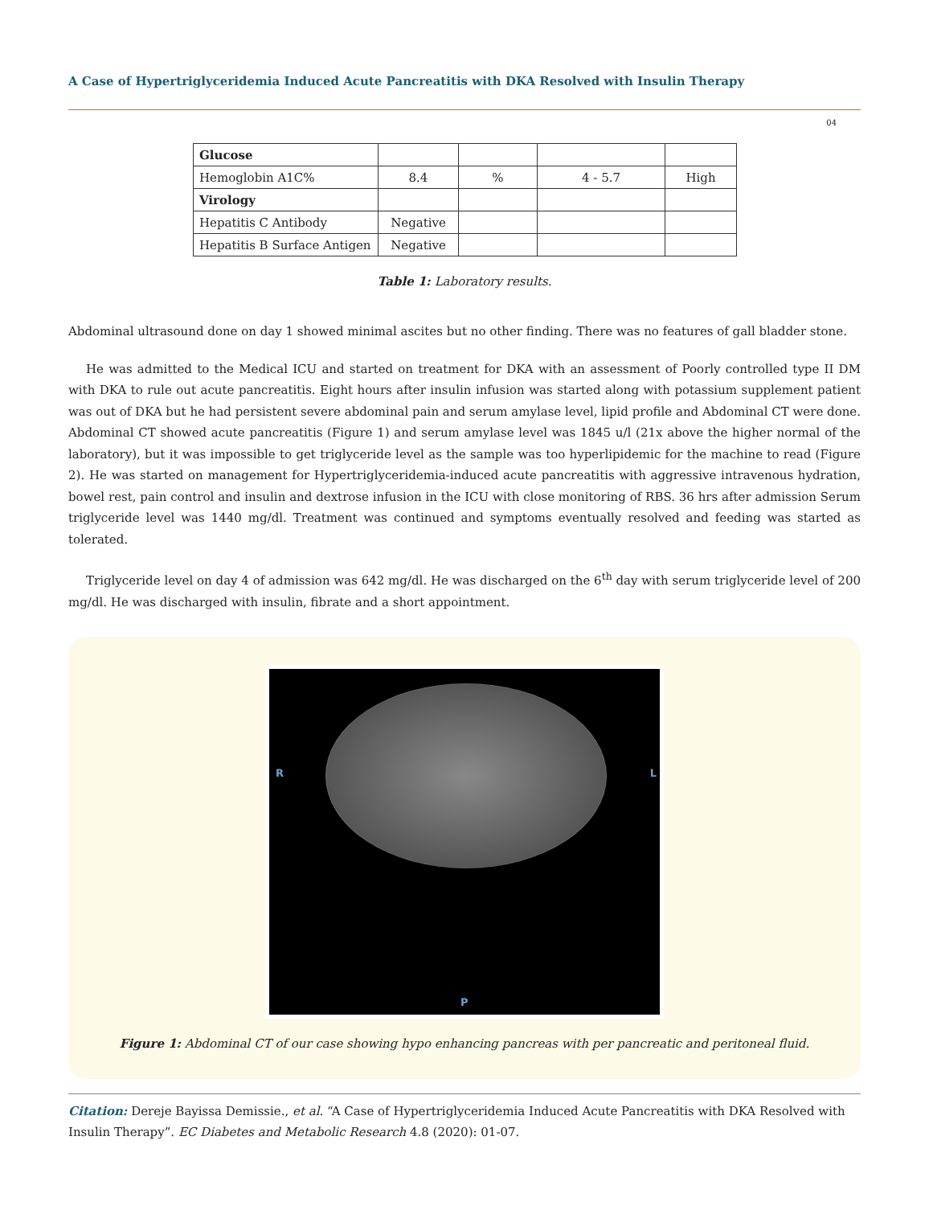A Case of Hypertriglyceridemia Induced Acute Pancreatitis with DKA Resolved with Insulin Therapy
04
| Glucose | | | | |
| Hemoglobin A1C% | 8.4 | % | 4 - 5.7 | High |
| Virology | | | | |
| Hepatitis C Antibody | Negative | | | |
| Hepatitis B Surface Antigen | Negative | | | |
Table 1: Laboratory results.
Abdominal ultrasound done on day 1 showed minimal ascites but no other finding. There was no features of gall bladder stone.
He was admitted to the Medical ICU and started on treatment for DKA with an assessment of Poorly controlled type II DM with DKA to rule out acute pancreatitis. Eight hours after insulin infusion was started along with potassium supplement patient was out of DKA but he had persistent severe abdominal pain and serum amylase level, lipid profile and Abdominal CT were done. Abdominal CT showed acute pancreatitis (Figure 1) and serum amylase level was 1845 u/l (21x above the higher normal of the laboratory), but it was impossible to get triglyceride level as the sample was too hyperlipidemic for the machine to read (Figure 2). He was started on management for Hypertriglyceridemia-induced acute pancreatitis with aggressive intravenous hydration, bowel rest, pain control and insulin and dextrose infusion in the ICU with close monitoring of RBS. 36 hrs after admission Serum triglyceride level was 1440 mg/dl. Treatment was continued and symptoms eventually resolved and feeding was started as tolerated.
Triglyceride level on day 4 of admission was 642 mg/dl. He was discharged on the 6<sup>th</sup> day with serum triglyceride level of 200 mg/dl. He was discharged with insulin, fibrate and a short appointment.
R L
P
Figure 1: Abdominal CT of our case showing hypo enhancing pancreas with per pancreatic and peritoneal fluid.
Citation: Dereje Bayissa Demissie., et al. “A Case of Hypertriglyceridemia Induced Acute Pancreatitis with DKA Resolved with Insulin Therapy”. EC Diabetes and Metabolic Research 4.8 (2020): 01-07.